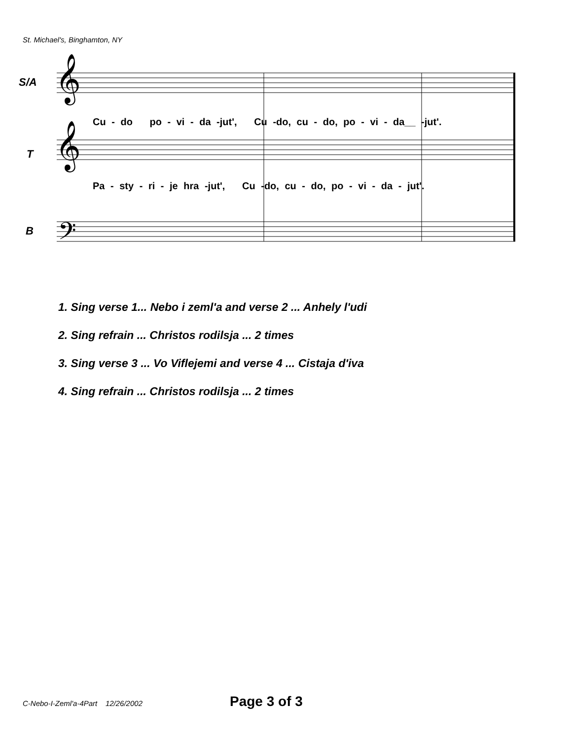St. Michael's, Binghamton, NY
𝄞
𝄞
𝄢
S/A
Cu - do po - vi - da -jut', Cu -do, cu - do, po - vi - da__ -jut'.
T
Pa - sty - ri - je hra -jut', Cu -do, cu - do, po - vi - da - jut'.
B
1. Sing verse 1... Nebo i zeml'a and verse 2 ... Anhely l'udi
2. Sing refrain ... Christos rodilsja ... 2 times
3. Sing verse 3 ... Vo Viflejemi and verse 4 ... Cistaja d'iva
4. Sing refrain ... Christos rodilsja ... 2 times
C-Nebo-I-Zeml'a-4Part 12/26/2002 Page 3 of 3